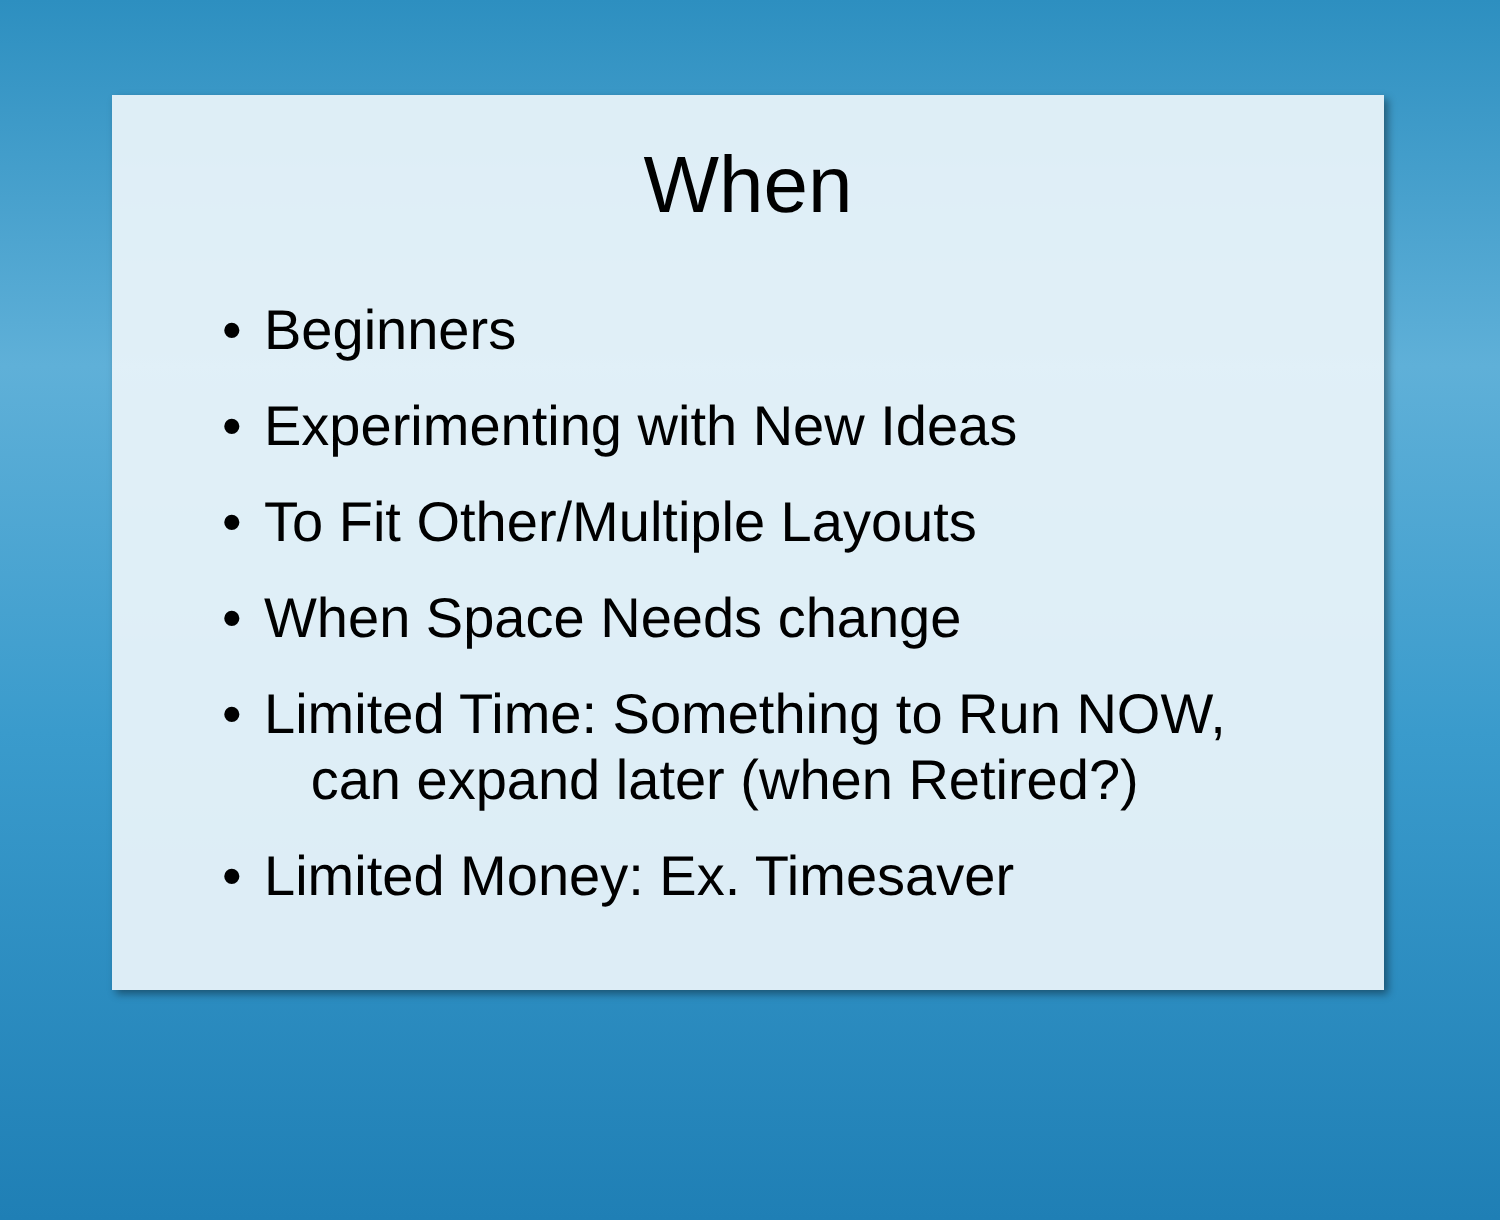When
• Beginners
• Experimenting with New Ideas
• To Fit Other/Multiple Layouts
• When Space Needs change
• Limited Time: Something to Run NOW,
can expand later (when Retired?)
• Limited Money: Ex. Timesaver